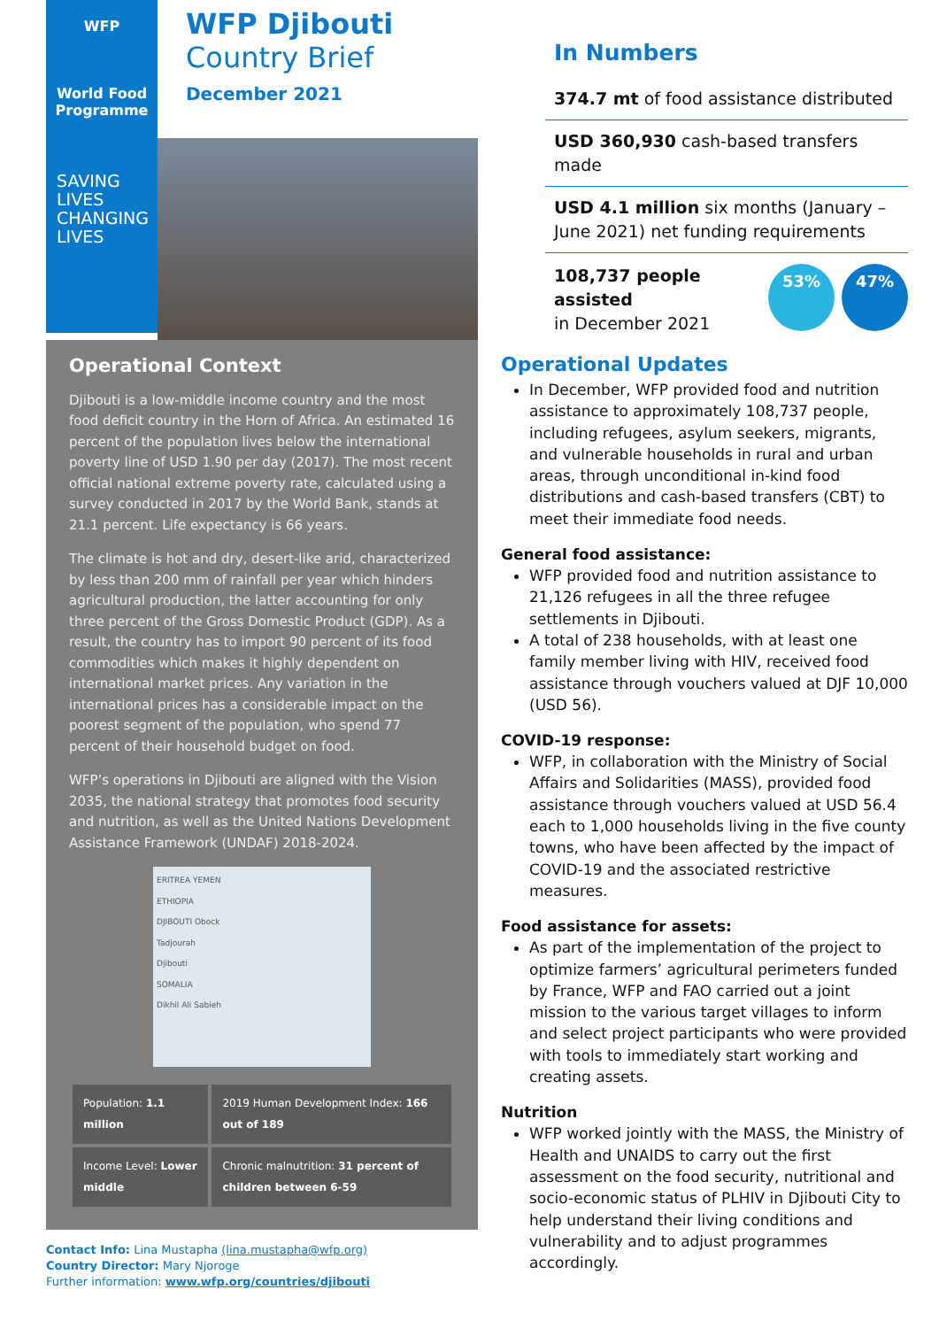WFP
World Food
Programme
SAVING
LIVES
CHANGING
LIVES
WFP Djibouti
Country Brief
December 2021
Operational Context
Djibouti is a low-middle income country and the most food deficit country in the Horn of Africa. An estimated 16 percent of the population lives below the international poverty line of USD 1.90 per day (2017). The most recent official national extreme poverty rate, calculated using a survey conducted in 2017 by the World Bank, stands at 21.1 percent. Life expectancy is 66 years.
The climate is hot and dry, desert-like arid, characterized by less than 200 mm of rainfall per year which hinders agricultural production, the latter accounting for only three percent of the Gross Domestic Product (GDP). As a result, the country has to import 90 percent of its food commodities which makes it highly dependent on international market prices. Any variation in the international prices has a considerable impact on the poorest segment of the population, who spend 77 percent of their household budget on food.
WFP’s operations in Djibouti are aligned with the Vision 2035, the national strategy that promotes food security and nutrition, as well as the United Nations Development Assistance Framework (UNDAF) 2018-2024.
ERITREA YEMEN
ETHIOPIA
DJIBOUTI Obock
Tadjourah
Djibouti
SOMALIA
Dikhil Ali Sabieh
| Population: 1.1 million | 2019 Human Development Index: 166 out of 189 |
| Income Level: Lower middle | Chronic malnutrition: 31 percent of children between 6-59 |
Contact Info: Lina Mustapha (lina.mustapha@wfp.org)
Country Director: Mary Njoroge
Further information: www.wfp.org/countries/djibouti
In Numbers
374.7 mt of food assistance distributed
USD 360,930 cash-based transfers made
USD 4.1 million six months (January – June 2021) net funding requirements
108,737 people assisted
in December 2021
53% 47%
Operational Updates
In December, WFP provided food and nutrition assistance to approximately 108,737 people, including refugees, asylum seekers, migrants, and vulnerable households in rural and urban areas, through unconditional in-kind food distributions and cash-based transfers (CBT) to meet their immediate food needs.
General food assistance:
WFP provided food and nutrition assistance to 21,126 refugees in all the three refugee settlements in Djibouti.
A total of 238 households, with at least one family member living with HIV, received food assistance through vouchers valued at DJF 10,000 (USD 56).
COVID-19 response:
WFP, in collaboration with the Ministry of Social Affairs and Solidarities (MASS), provided food assistance through vouchers valued at USD 56.4 each to 1,000 households living in the five county towns, who have been affected by the impact of COVID-19 and the associated restrictive measures.
Food assistance for assets:
As part of the implementation of the project to optimize farmers’ agricultural perimeters funded by France, WFP and FAO carried out a joint mission to the various target villages to inform and select project participants who were provided with tools to immediately start working and creating assets.
Nutrition
WFP worked jointly with the MASS, the Ministry of Health and UNAIDS to carry out the first assessment on the food security, nutritional and socio-economic status of PLHIV in Djibouti City to help understand their living conditions and vulnerability and to adjust programmes accordingly.